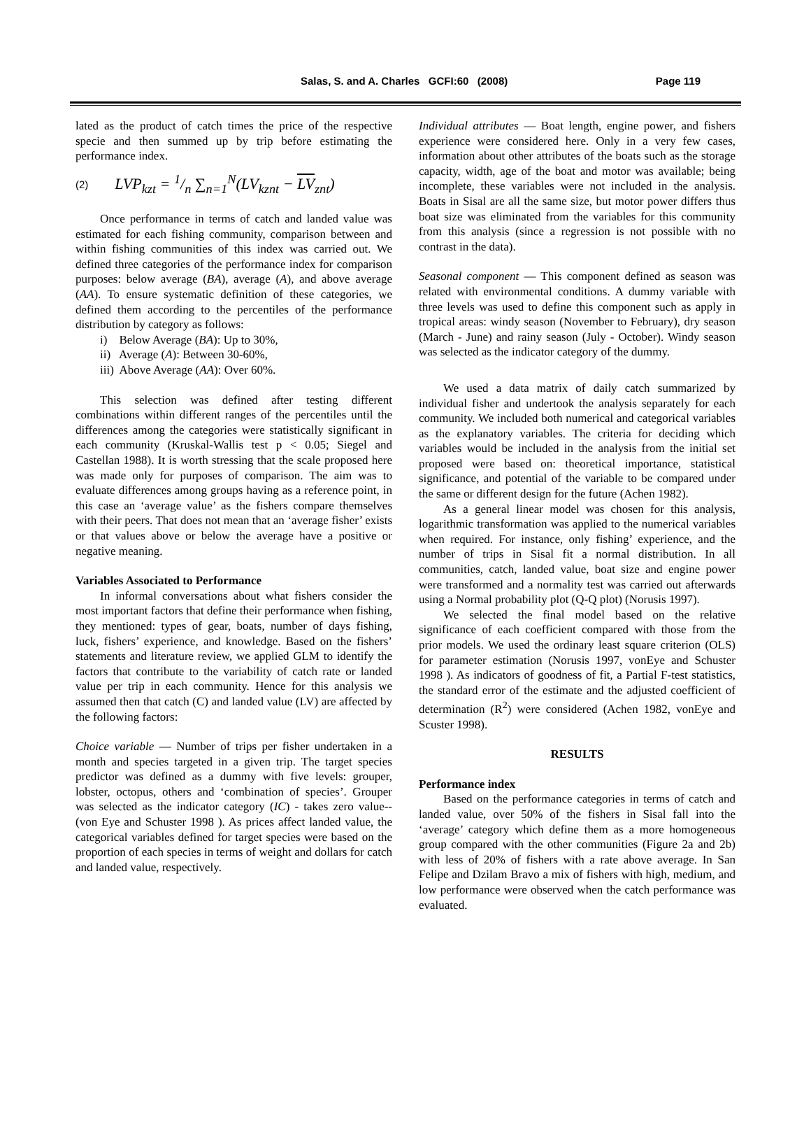Salas, S. and A. Charles GCFI:60 (2008) Page 119
lated as the product of catch times the price of the respective specie and then summed up by trip before estimating the performance index.
(2) LVP<sub>kzt</sub> = 1/n ∑<sub>n=1</sub><sup>N</sup>(LV<sub>kznt</sub> − LV<sub>znt</sub>)
Once performance in terms of catch and landed value was estimated for each fishing community, comparison between and within fishing communities of this index was carried out. We defined three categories of the performance index for comparison purposes: below average (BA), average (A), and above average (AA). To ensure systematic definition of these categories, we defined them according to the percentiles of the performance distribution by category as follows:
i) Below Average (BA): Up to 30%,
ii) Average (A): Between 30-60%,
iii) Above Average (AA): Over 60%.
This selection was defined after testing different combinations within different ranges of the percentiles until the differences among the categories were statistically significant in each community (Kruskal-Wallis test p < 0.05; Siegel and Castellan 1988). It is worth stressing that the scale proposed here was made only for purposes of comparison. The aim was to evaluate differences among groups having as a reference point, in this case an ‘average value’ as the fishers compare themselves with their peers. That does not mean that an ‘average fisher’ exists or that values above or below the average have a positive or negative meaning.
Variables Associated to Performance
In informal conversations about what fishers consider the most important factors that define their performance when fishing, they mentioned: types of gear, boats, number of days fishing, luck, fishers’ experience, and knowledge. Based on the fishers’ statements and literature review, we applied GLM to identify the factors that contribute to the variability of catch rate or landed value per trip in each community. Hence for this analysis we assumed then that catch (C) and landed value (LV) are affected by the following factors:
Choice variable — Number of trips per fisher undertaken in a month and species targeted in a given trip. The target species predictor was defined as a dummy with five levels: grouper, lobster, octopus, others and ‘combination of species’. Grouper was selected as the indicator category (IC) - takes zero value-- (von Eye and Schuster 1998 ). As prices affect landed value, the categorical variables defined for target species were based on the proportion of each species in terms of weight and dollars for catch and landed value, respectively.
Individual attributes — Boat length, engine power, and fishers experience were considered here. Only in a very few cases, information about other attributes of the boats such as the storage capacity, width, age of the boat and motor was available; being incomplete, these variables were not included in the analysis. Boats in Sisal are all the same size, but motor power differs thus boat size was eliminated from the variables for this community from this analysis (since a regression is not possible with no contrast in the data).
Seasonal component — This component defined as season was related with environmental conditions. A dummy variable with three levels was used to define this component such as apply in tropical areas: windy season (November to February), dry season (March - June) and rainy season (July - October). Windy season was selected as the indicator category of the dummy.
We used a data matrix of daily catch summarized by individual fisher and undertook the analysis separately for each community. We included both numerical and categorical variables as the explanatory variables. The criteria for deciding which variables would be included in the analysis from the initial set proposed were based on: theoretical importance, statistical significance, and potential of the variable to be compared under the same or different design for the future (Achen 1982).
As a general linear model was chosen for this analysis, logarithmic transformation was applied to the numerical variables when required. For instance, only fishing’ experience, and the number of trips in Sisal fit a normal distribution. In all communities, catch, landed value, boat size and engine power were transformed and a normality test was carried out afterwards using a Normal probability plot (Q-Q plot) (Norusis 1997).
We selected the final model based on the relative significance of each coefficient compared with those from the prior models. We used the ordinary least square criterion (OLS) for parameter estimation (Norusis 1997, vonEye and Schuster 1998 ). As indicators of goodness of fit, a Partial F-test statistics, the standard error of the estimate and the adjusted coefficient of determination (R<sup>2</sup>) were considered (Achen 1982, vonEye and Scuster 1998).
RESULTS
Performance index
Based on the performance categories in terms of catch and landed value, over 50% of the fishers in Sisal fall into the ‘average’ category which define them as a more homogeneous group compared with the other communities (Figure 2a and 2b) with less of 20% of fishers with a rate above average. In San Felipe and Dzilam Bravo a mix of fishers with high, medium, and low performance were observed when the catch performance was evaluated.